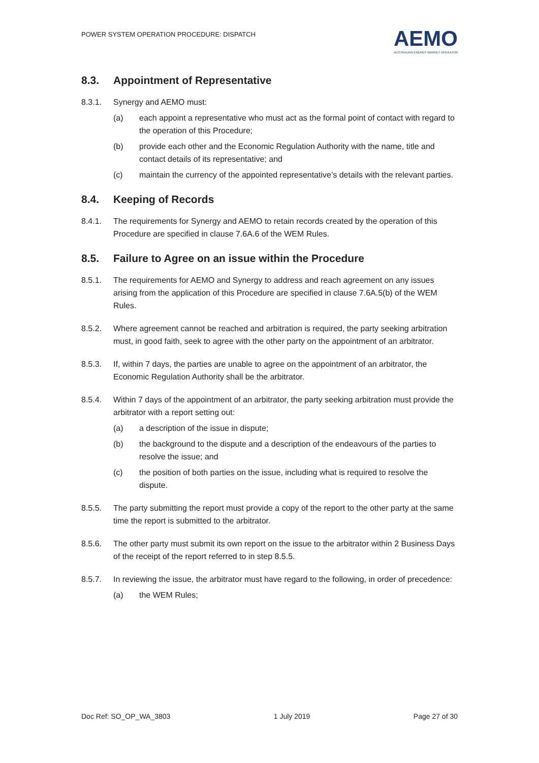POWER SYSTEM OPERATION PROCEDURE: DISPATCH
AEMO
AUSTRALIAN ENERGY MARKET OPERATOR
8.3. Appointment of Representative
8.3.1. Synergy and AEMO must:
(a) each appoint a representative who must act as the formal point of contact with regard to the operation of this Procedure;
(b) provide each other and the Economic Regulation Authority with the name, title and contact details of its representative; and
(c) maintain the currency of the appointed representative’s details with the relevant parties.
8.4. Keeping of Records
8.4.1. The requirements for Synergy and AEMO to retain records created by the operation of this Procedure are specified in clause 7.6A.6 of the WEM Rules.
8.5. Failure to Agree on an issue within the Procedure
8.5.1. The requirements for AEMO and Synergy to address and reach agreement on any issues arising from the application of this Procedure are specified in clause 7.6A.5(b) of the WEM Rules.
8.5.2. Where agreement cannot be reached and arbitration is required, the party seeking arbitration must, in good faith, seek to agree with the other party on the appointment of an arbitrator.
8.5.3. If, within 7 days, the parties are unable to agree on the appointment of an arbitrator, the Economic Regulation Authority shall be the arbitrator.
8.5.4. Within 7 days of the appointment of an arbitrator, the party seeking arbitration must provide the arbitrator with a report setting out:
(a) a description of the issue in dispute;
(b) the background to the dispute and a description of the endeavours of the parties to resolve the issue; and
(c) the position of both parties on the issue, including what is required to resolve the dispute.
8.5.5. The party submitting the report must provide a copy of the report to the other party at the same time the report is submitted to the arbitrator.
8.5.6. The other party must submit its own report on the issue to the arbitrator within 2 Business Days of the receipt of the report referred to in step 8.5.5.
8.5.7. In reviewing the issue, the arbitrator must have regard to the following, in order of precedence:
(a) the WEM Rules;
Doc Ref: SO_OP_WA_3803 1 July 2019 Page 27 of 30